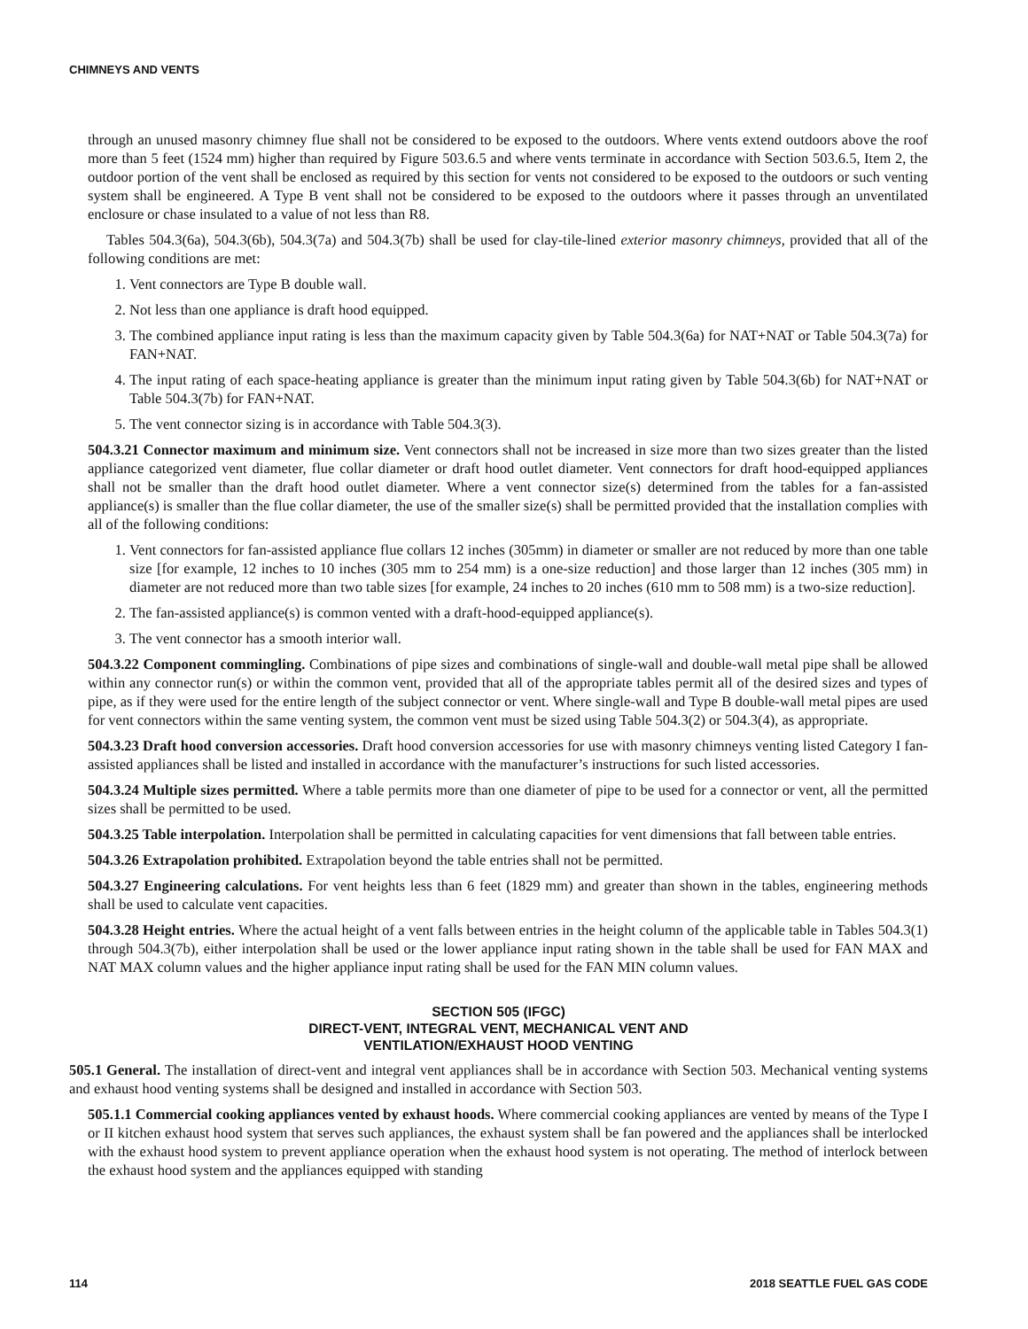CHIMNEYS AND VENTS
through an unused masonry chimney flue shall not be considered to be exposed to the outdoors. Where vents extend outdoors above the roof more than 5 feet (1524 mm) higher than required by Figure 503.6.5 and where vents terminate in accordance with Section 503.6.5, Item 2, the outdoor portion of the vent shall be enclosed as required by this section for vents not considered to be exposed to the outdoors or such venting system shall be engineered. A Type B vent shall not be considered to be exposed to the outdoors where it passes through an unventilated enclosure or chase insulated to a value of not less than R8.
Tables 504.3(6a), 504.3(6b), 504.3(7a) and 504.3(7b) shall be used for clay-tile-lined exterior masonry chimneys, provided that all of the following conditions are met:
1. Vent connectors are Type B double wall.
2. Not less than one appliance is draft hood equipped.
3. The combined appliance input rating is less than the maximum capacity given by Table 504.3(6a) for NAT+NAT or Table 504.3(7a) for FAN+NAT.
4. The input rating of each space-heating appliance is greater than the minimum input rating given by Table 504.3(6b) for NAT+NAT or Table 504.3(7b) for FAN+NAT.
5. The vent connector sizing is in accordance with Table 504.3(3).
504.3.21 Connector maximum and minimum size. Vent connectors shall not be increased in size more than two sizes greater than the listed appliance categorized vent diameter, flue collar diameter or draft hood outlet diameter. Vent connectors for draft hood-equipped appliances shall not be smaller than the draft hood outlet diameter. Where a vent connector size(s) determined from the tables for a fan-assisted appliance(s) is smaller than the flue collar diameter, the use of the smaller size(s) shall be permitted provided that the installation complies with all of the following conditions:
1. Vent connectors for fan-assisted appliance flue collars 12 inches (305mm) in diameter or smaller are not reduced by more than one table size [for example, 12 inches to 10 inches (305 mm to 254 mm) is a one-size reduction] and those larger than 12 inches (305 mm) in diameter are not reduced more than two table sizes [for example, 24 inches to 20 inches (610 mm to 508 mm) is a two-size reduction].
2. The fan-assisted appliance(s) is common vented with a draft-hood-equipped appliance(s).
3. The vent connector has a smooth interior wall.
504.3.22 Component commingling. Combinations of pipe sizes and combinations of single-wall and double-wall metal pipe shall be allowed within any connector run(s) or within the common vent, provided that all of the appropriate tables permit all of the desired sizes and types of pipe, as if they were used for the entire length of the subject connector or vent. Where single-wall and Type B double-wall metal pipes are used for vent connectors within the same venting system, the common vent must be sized using Table 504.3(2) or 504.3(4), as appropriate.
504.3.23 Draft hood conversion accessories. Draft hood conversion accessories for use with masonry chimneys venting listed Category I fan-assisted appliances shall be listed and installed in accordance with the manufacturer’s instructions for such listed accessories.
504.3.24 Multiple sizes permitted. Where a table permits more than one diameter of pipe to be used for a connector or vent, all the permitted sizes shall be permitted to be used.
504.3.25 Table interpolation. Interpolation shall be permitted in calculating capacities for vent dimensions that fall between table entries.
504.3.26 Extrapolation prohibited. Extrapolation beyond the table entries shall not be permitted.
504.3.27 Engineering calculations. For vent heights less than 6 feet (1829 mm) and greater than shown in the tables, engineering methods shall be used to calculate vent capacities.
504.3.28 Height entries. Where the actual height of a vent falls between entries in the height column of the applicable table in Tables 504.3(1) through 504.3(7b), either interpolation shall be used or the lower appliance input rating shown in the table shall be used for FAN MAX and NAT MAX column values and the higher appliance input rating shall be used for the FAN MIN column values.
SECTION 505 (IFGC)
DIRECT-VENT, INTEGRAL VENT, MECHANICAL VENT AND
VENTILATION/EXHAUST HOOD VENTING
505.1 General. The installation of direct-vent and integral vent appliances shall be in accordance with Section 503. Mechanical venting systems and exhaust hood venting systems shall be designed and installed in accordance with Section 503.
505.1.1 Commercial cooking appliances vented by exhaust hoods. Where commercial cooking appliances are vented by means of the Type I or II kitchen exhaust hood system that serves such appliances, the exhaust system shall be fan powered and the appliances shall be interlocked with the exhaust hood system to prevent appliance operation when the exhaust hood system is not operating. The method of interlock between the exhaust hood system and the appliances equipped with standing
114 2018 SEATTLE FUEL GAS CODE